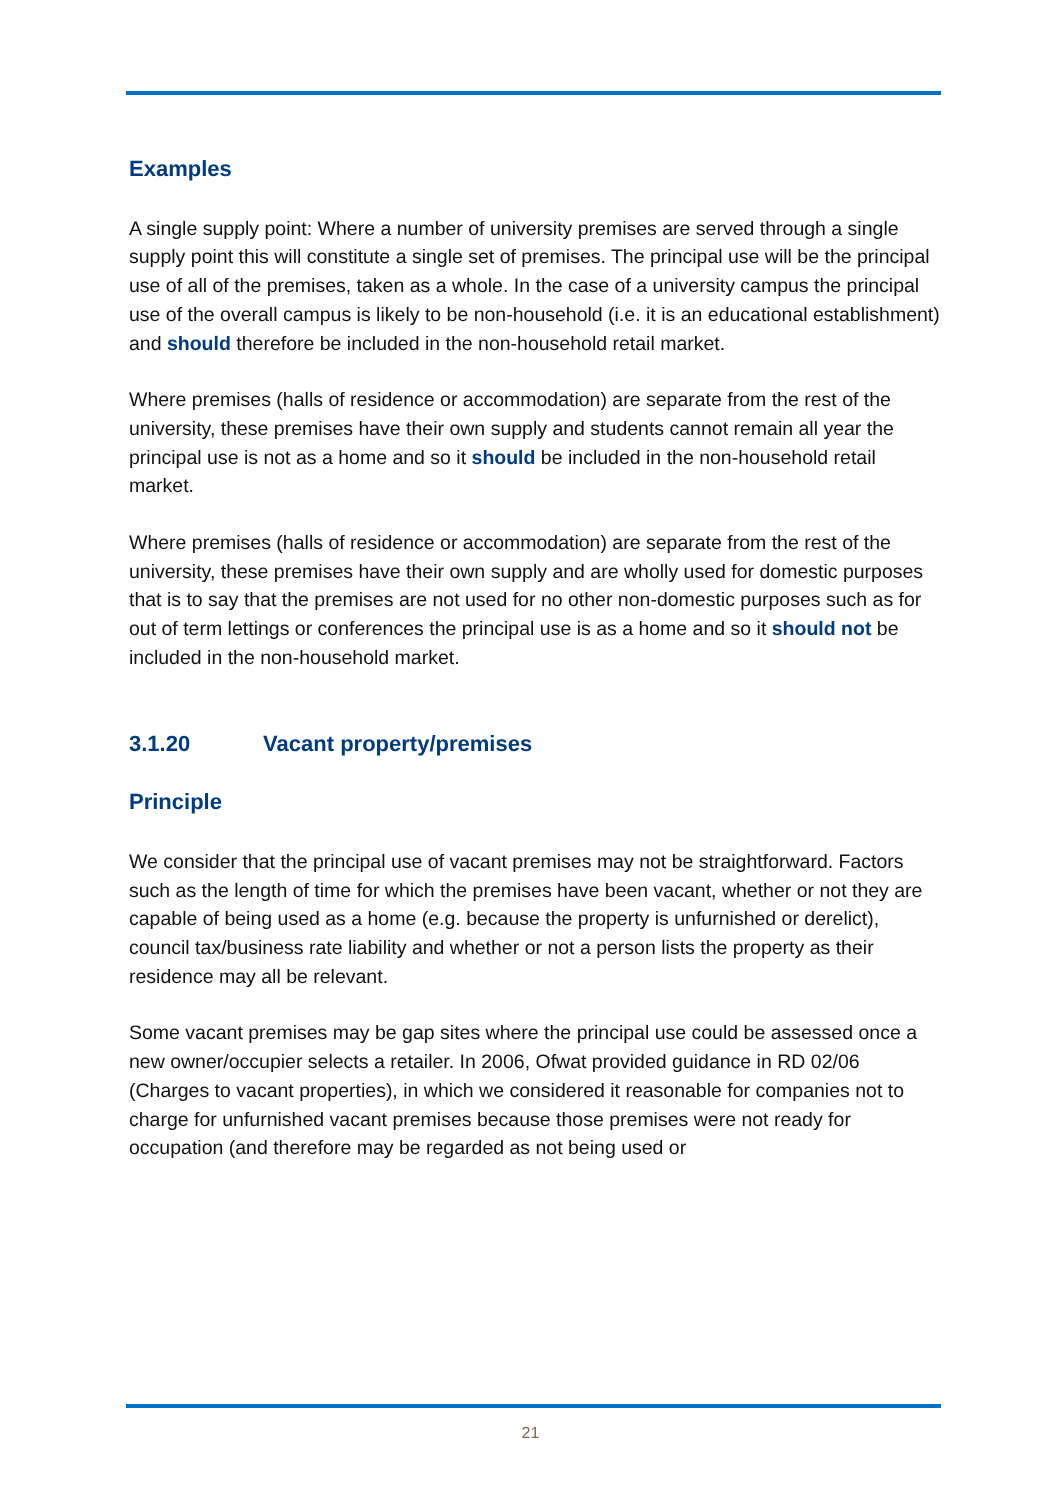Examples
A single supply point: Where a number of university premises are served through a single supply point this will constitute a single set of premises. The principal use will be the principal use of all of the premises, taken as a whole. In the case of a university campus the principal use of the overall campus is likely to be non-household (i.e. it is an educational establishment) and should therefore be included in the non-household retail market.
Where premises (halls of residence or accommodation) are separate from the rest of the university, these premises have their own supply and students cannot remain all year the principal use is not as a home and so it should be included in the non-household retail market.
Where premises (halls of residence or accommodation) are separate from the rest of the university, these premises have their own supply and are wholly used for domestic purposes that is to say that the premises are not used for no other non-domestic purposes such as for out of term lettings or conferences the principal use is as a home and so it should not be included in the non-household market.
3.1.20 Vacant property/premises
Principle
We consider that the principal use of vacant premises may not be straightforward. Factors such as the length of time for which the premises have been vacant, whether or not they are capable of being used as a home (e.g. because the property is unfurnished or derelict), council tax/business rate liability and whether or not a person lists the property as their residence may all be relevant.
Some vacant premises may be gap sites where the principal use could be assessed once a new owner/occupier selects a retailer. In 2006, Ofwat provided guidance in RD 02/06 (Charges to vacant properties), in which we considered it reasonable for companies not to charge for unfurnished vacant premises because those premises were not ready for occupation (and therefore may be regarded as not being used or
21